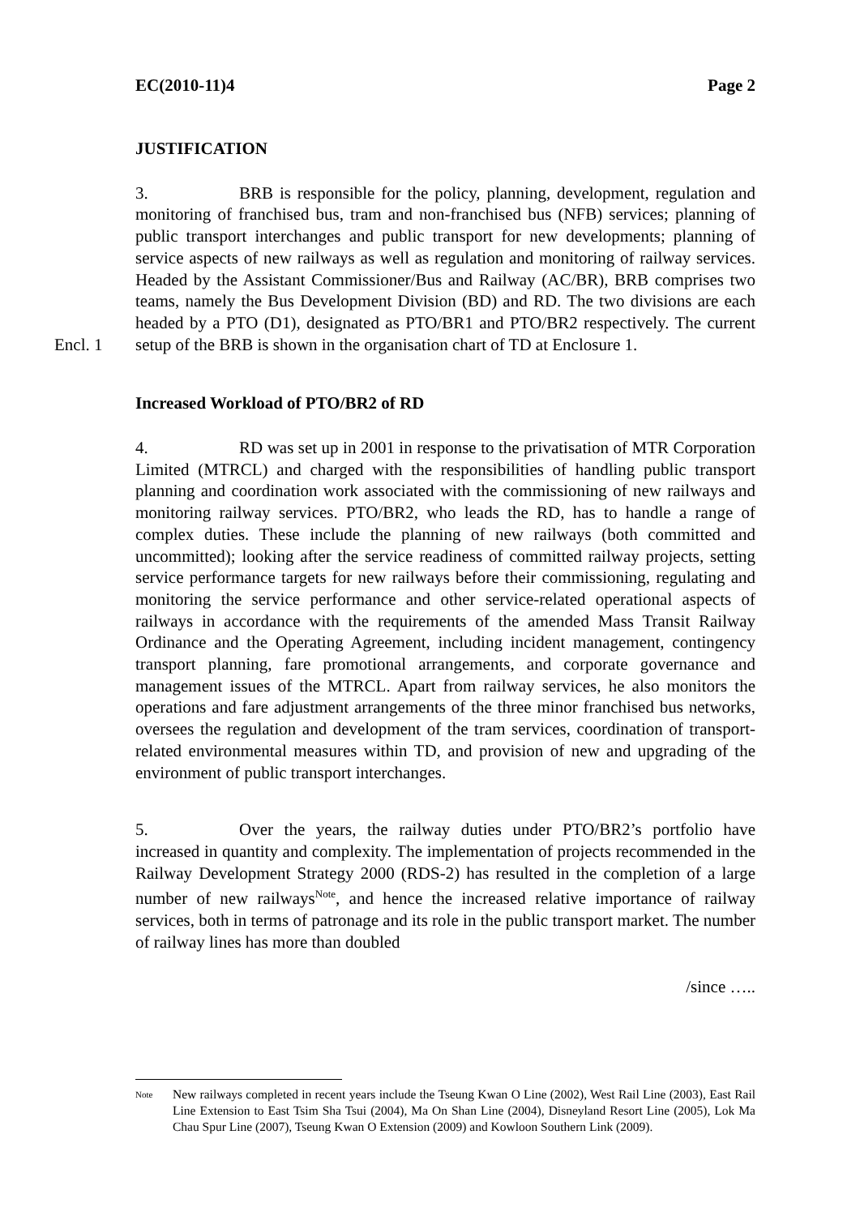EC(2010-11)4 Page 2
JUSTIFICATION
3. BRB is responsible for the policy, planning, development, regulation and monitoring of franchised bus, tram and non-franchised bus (NFB) services; planning of public transport interchanges and public transport for new developments; planning of service aspects of new railways as well as regulation and monitoring of railway services. Headed by the Assistant Commissioner/Bus and Railway (AC/BR), BRB comprises two teams, namely the Bus Development Division (BD) and RD. The two divisions are each headed by a PTO (D1), designated as PTO/BR1 and PTO/BR2 respectively. The current setup of the BRB Encl. 1 is shown in the organisation chart of TD at Enclosure 1.
Increased Workload of PTO/BR2 of RD
4. RD was set up in 2001 in response to the privatisation of MTR Corporation Limited (MTRCL) and charged with the responsibilities of handling public transport planning and coordination work associated with the commissioning of new railways and monitoring railway services. PTO/BR2, who leads the RD, has to handle a range of complex duties. These include the planning of new railways (both committed and uncommitted); looking after the service readiness of committed railway projects, setting service performance targets for new railways before their commissioning, regulating and monitoring the service performance and other service-related operational aspects of railways in accordance with the requirements of the amended Mass Transit Railway Ordinance and the Operating Agreement, including incident management, contingency transport planning, fare promotional arrangements, and corporate governance and management issues of the MTRCL. Apart from railway services, he also monitors the operations and fare adjustment arrangements of the three minor franchised bus networks, oversees the regulation and development of the tram services, coordination of transport-related environmental measures within TD, and provision of new and upgrading of the environment of public transport interchanges.
5. Over the years, the railway duties under PTO/BR2’s portfolio have increased in quantity and complexity. The implementation of projects recommended in the Railway Development Strategy 2000 (RDS-2) has resulted in the completion of a large number of new railways<sup>Note</sup>, and hence the increased relative importance of railway services, both in terms of patronage and its role in the public transport market. The number of railway lines has more than doubled
/since …..
<sup>Note</sup>
New railways completed in recent years include the Tseung Kwan O Line (2002), West Rail Line (2003), East Rail Line Extension to East Tsim Sha Tsui (2004), Ma On Shan Line (2004), Disneyland Resort Line (2005), Lok Ma Chau Spur Line (2007), Tseung Kwan O Extension (2009) and Kowloon Southern Link (2009).